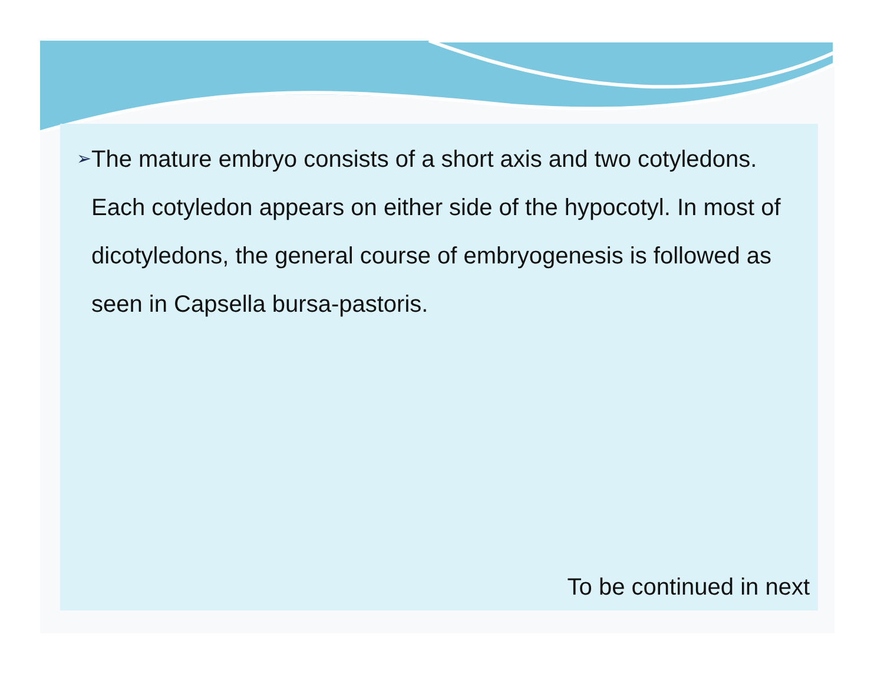➢ The mature embryo consists of a short axis and two cotyledons. Each cotyledon appears on either side of the hypocotyl. In most of dicotyledons, the general course of embryogenesis is followed as seen in Capsella bursa-pastoris.
To be continued in next